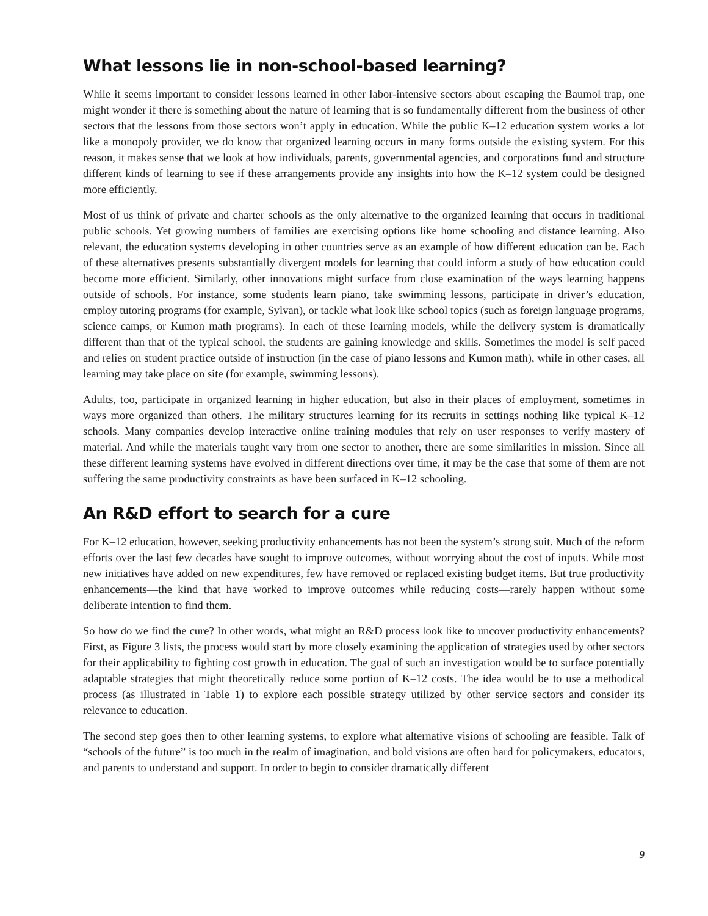What lessons lie in non-school-based learning?
While it seems important to consider lessons learned in other labor-intensive sectors about escaping the Baumol trap, one might wonder if there is something about the nature of learning that is so fundamentally different from the business of other sectors that the lessons from those sectors won’t apply in education. While the public K–12 education system works a lot like a monopoly provider, we do know that organized learning occurs in many forms outside the existing system. For this reason, it makes sense that we look at how individuals, parents, governmental agencies, and corporations fund and structure different kinds of learning to see if these arrangements provide any insights into how the K–12 system could be designed more efficiently.
Most of us think of private and charter schools as the only alternative to the organized learning that occurs in traditional public schools. Yet growing numbers of families are exercising options like home schooling and distance learning. Also relevant, the education systems developing in other countries serve as an example of how different education can be. Each of these alternatives presents substantially divergent models for learning that could inform a study of how education could become more efficient. Similarly, other innovations might surface from close examination of the ways learning happens outside of schools. For instance, some students learn piano, take swimming lessons, participate in driver’s education, employ tutoring programs (for example, Sylvan), or tackle what look like school topics (such as foreign language programs, science camps, or Kumon math programs). In each of these learning models, while the delivery system is dramatically different than that of the typical school, the students are gaining knowledge and skills. Sometimes the model is self paced and relies on student practice outside of instruction (in the case of piano lessons and Kumon math), while in other cases, all learning may take place on site (for example, swimming lessons).
Adults, too, participate in organized learning in higher education, but also in their places of employment, sometimes in ways more organized than others. The military structures learning for its recruits in settings nothing like typical K–12 schools. Many companies develop interactive online training modules that rely on user responses to verify mastery of material. And while the materials taught vary from one sector to another, there are some similarities in mission. Since all these different learning systems have evolved in different directions over time, it may be the case that some of them are not suffering the same productivity constraints as have been surfaced in K–12 schooling.
An R&D effort to search for a cure
For K–12 education, however, seeking productivity enhancements has not been the system’s strong suit. Much of the reform efforts over the last few decades have sought to improve outcomes, without worrying about the cost of inputs. While most new initiatives have added on new expenditures, few have removed or replaced existing budget items. But true productivity enhancements—the kind that have worked to improve outcomes while reducing costs—rarely happen without some deliberate intention to find them.
So how do we find the cure? In other words, what might an R&D process look like to uncover productivity enhancements? First, as Figure 3 lists, the process would start by more closely examining the application of strategies used by other sectors for their applicability to fighting cost growth in education. The goal of such an investigation would be to surface potentially adaptable strategies that might theoretically reduce some portion of K–12 costs. The idea would be to use a methodical process (as illustrated in Table 1) to explore each possible strategy utilized by other service sectors and consider its relevance to education.
The second step goes then to other learning systems, to explore what alternative visions of schooling are feasible. Talk of “schools of the future” is too much in the realm of imagination, and bold visions are often hard for policymakers, educators, and parents to understand and support. In order to begin to consider dramatically different
9